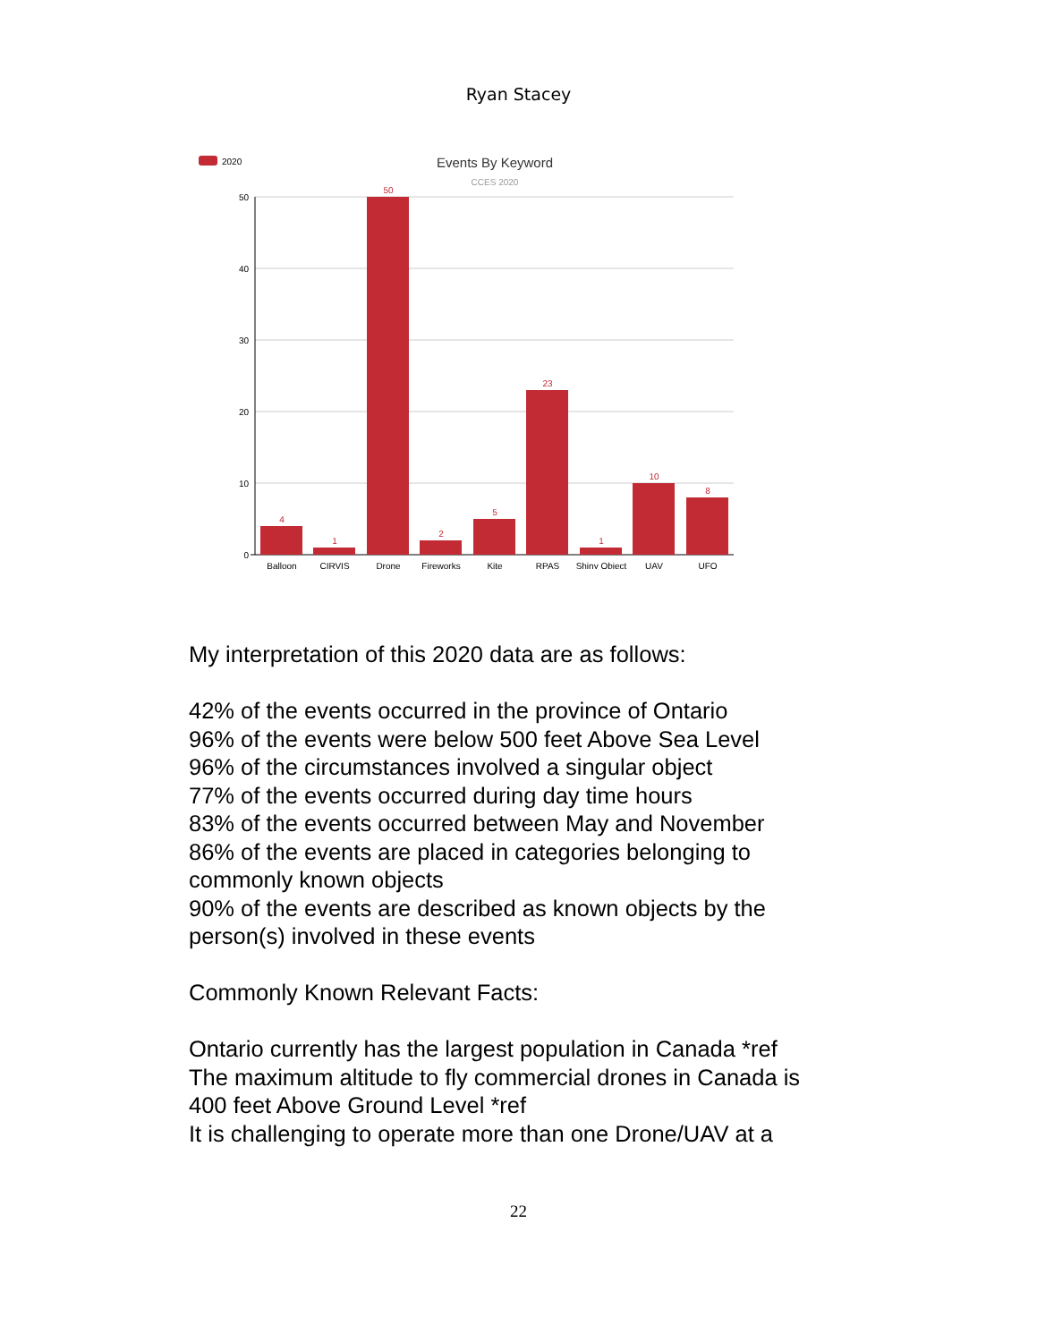Ryan Stacey
2020
Events By Keyword
CCES 2020
50
40
30
20
10
0
4
1
50
2
5
23
1
10
8
Balloon
CIRVIS
Drone
Fireworks
Kite
RPAS
Shiny Object
UAV
UFO
My interpretation of this 2020 data are as follows:
42% of the events occurred in the province of Ontario
96% of the events were below 500 feet Above Sea Level
96% of the circumstances involved a singular object
77% of the events occurred during day time hours
83% of the events occurred between May and November
86% of the events are placed in categories belonging to commonly known objects
90% of the events are described as known objects by the person(s) involved in these events
Commonly Known Relevant Facts:
Ontario currently has the largest population in Canada *ref
The maximum altitude to fly commercial drones in Canada is 400 feet Above Ground Level *ref
It is challenging to operate more than one Drone/UAV at a
22